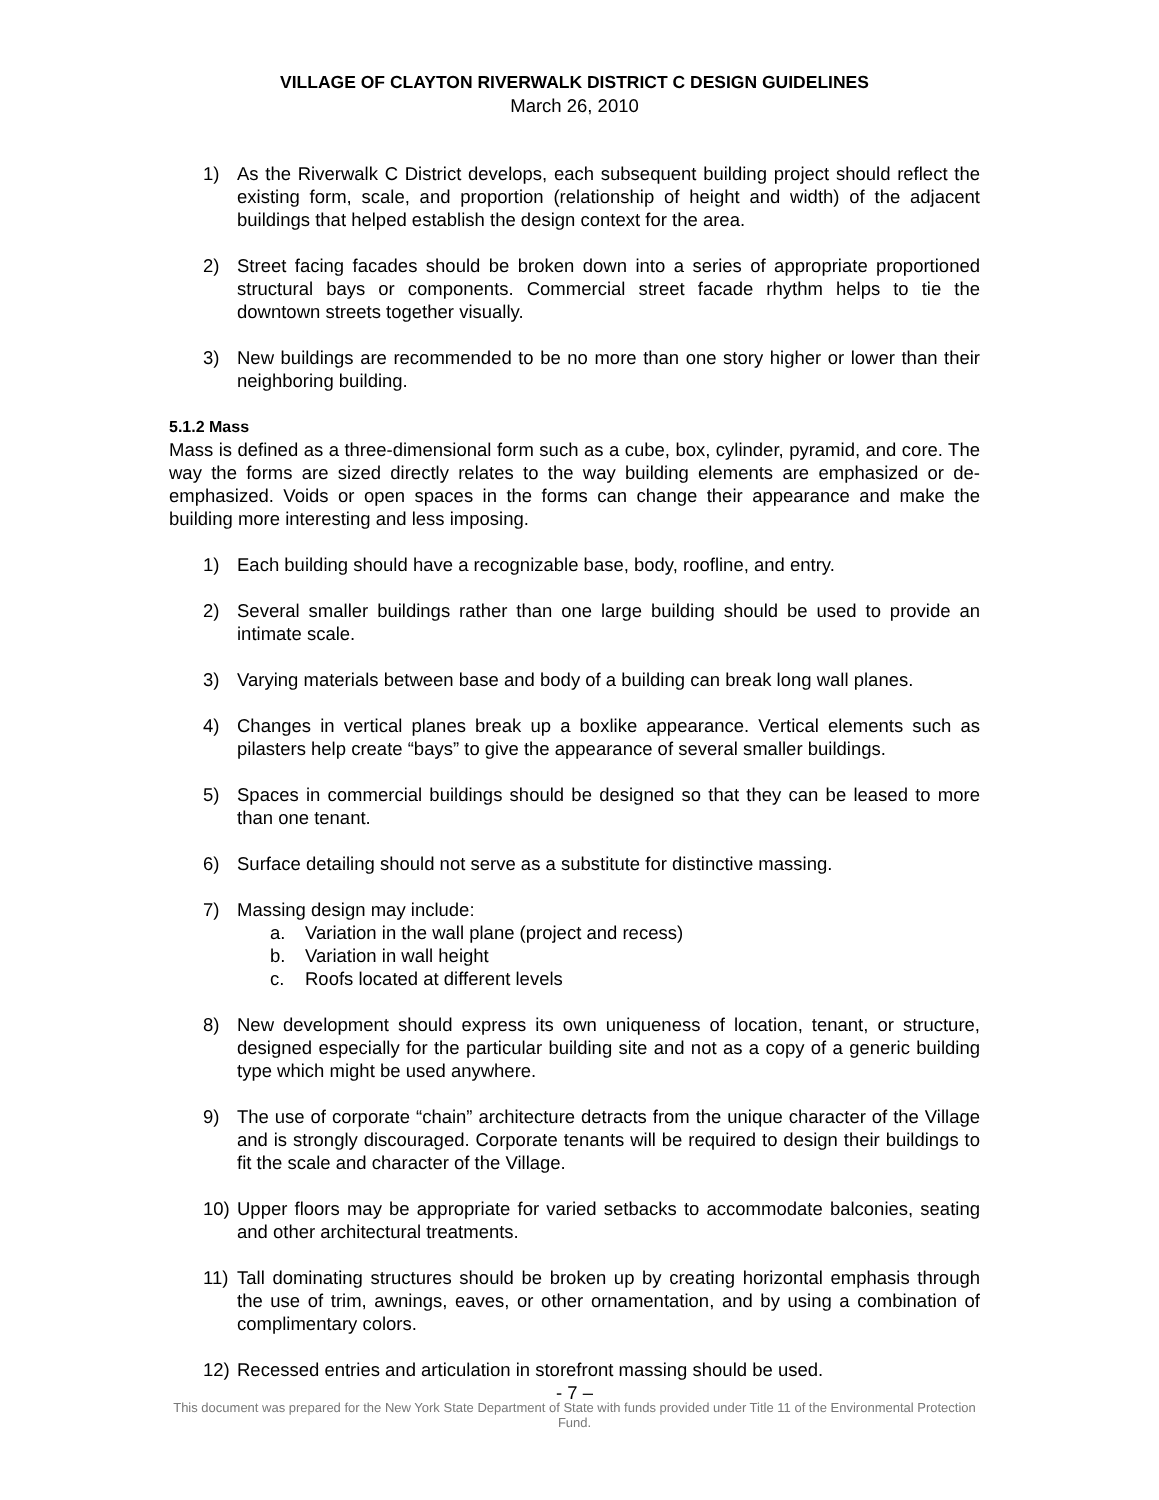VILLAGE OF CLAYTON RIVERWALK DISTRICT C DESIGN GUIDELINES
March 26, 2010
1) As the Riverwalk C District develops, each subsequent building project should reflect the existing form, scale, and proportion (relationship of height and width) of the adjacent buildings that helped establish the design context for the area.
2) Street facing facades should be broken down into a series of appropriate proportioned structural bays or components. Commercial street facade rhythm helps to tie the downtown streets together visually.
3) New buildings are recommended to be no more than one story higher or lower than their neighboring building.
5.1.2 Mass
Mass is defined as a three-dimensional form such as a cube, box, cylinder, pyramid, and core. The way the forms are sized directly relates to the way building elements are emphasized or de-emphasized. Voids or open spaces in the forms can change their appearance and make the building more interesting and less imposing.
1) Each building should have a recognizable base, body, roofline, and entry.
2) Several smaller buildings rather than one large building should be used to provide an intimate scale.
3) Varying materials between base and body of a building can break long wall planes.
4) Changes in vertical planes break up a boxlike appearance. Vertical elements such as pilasters help create “bays” to give the appearance of several smaller buildings.
5) Spaces in commercial buildings should be designed so that they can be leased to more than one tenant.
6) Surface detailing should not serve as a substitute for distinctive massing.
7) Massing design may include:
a. Variation in the wall plane (project and recess)
b. Variation in wall height
c. Roofs located at different levels
8) New development should express its own uniqueness of location, tenant, or structure, designed especially for the particular building site and not as a copy of a generic building type which might be used anywhere.
9) The use of corporate “chain” architecture detracts from the unique character of the Village and is strongly discouraged. Corporate tenants will be required to design their buildings to fit the scale and character of the Village.
10) Upper floors may be appropriate for varied setbacks to accommodate balconies, seating and other architectural treatments.
11) Tall dominating structures should be broken up by creating horizontal emphasis through the use of trim, awnings, eaves, or other ornamentation, and by using a combination of complimentary colors.
12) Recessed entries and articulation in storefront massing should be used.
- 7 –
This document was prepared for the New York State Department of State with funds provided under Title 11 of the Environmental Protection Fund.